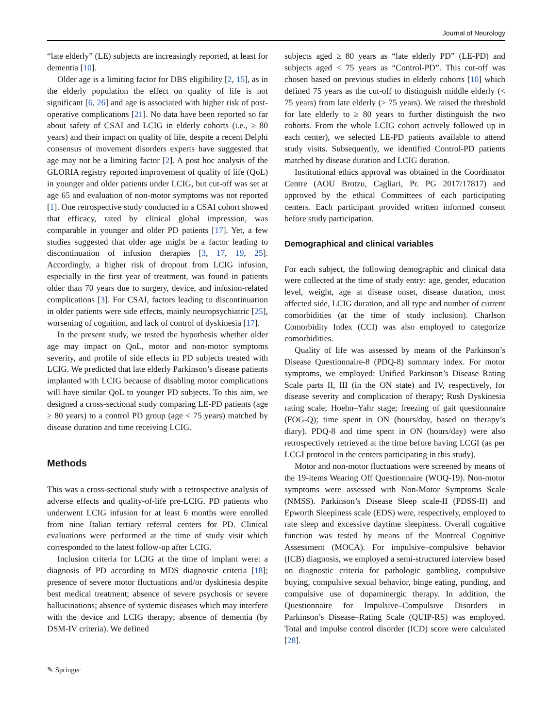Journal of Neurology
“late elderly” (LE) subjects are increasingly reported, at least for dementia [10].
Older age is a limiting factor for DBS eligibility [2, 15], as in the elderly population the effect on quality of life is not significant [6, 26] and age is associated with higher risk of post-operative complications [21]. No data have been reported so far about safety of CSAI and LCIG in elderly cohorts (i.e., ≥ 80 years) and their impact on quality of life, despite a recent Delphi consensus of movement disorders experts have suggested that age may not be a limiting factor [2]. A post hoc analysis of the GLORIA registry reported improvement of quality of life (QoL) in younger and older patients under LCIG, but cut-off was set at age 65 and evaluation of non-motor symptoms was not reported [1]. One retrospective study conducted in a CSAI cohort showed that efficacy, rated by clinical global impression, was comparable in younger and older PD patients [17]. Yet, a few studies suggested that older age might be a factor leading to discontinuation of infusion therapies [3, 17, 19, 25]. Accordingly, a higher risk of dropout from LCIG infusion, especially in the first year of treatment, was found in patients older than 70 years due to surgery, device, and infusion-related complications [3]. For CSAI, factors leading to discontinuation in older patients were side effects, mainly neuropsychiatric [25], worsening of cognition, and lack of control of dyskinesia [17].
In the present study, we tested the hypothesis whether older age may impact on QoL, motor and non-motor symptoms severity, and profile of side effects in PD subjects treated with LCIG. We predicted that late elderly Parkinson’s disease patients implanted with LCIG because of disabling motor complications will have similar QoL to younger PD subjects. To this aim, we designed a cross-sectional study comparing LE-PD patients (age ≥ 80 years) to a control PD group (age < 75 years) matched by disease duration and time receiving LCIG.
Methods
This was a cross-sectional study with a retrospective analysis of adverse effects and quality-of-life pre-LCIG. PD patients who underwent LCIG infusion for at least 6 months were enrolled from nine Italian tertiary referral centers for PD. Clinical evaluations were performed at the time of study visit which corresponded to the latest follow-up after LCIG.
Inclusion criteria for LCIG at the time of implant were: a diagnosis of PD according to MDS diagnostic criteria [18]; presence of severe motor fluctuations and/or dyskinesia despite best medical treatment; absence of severe psychosis or severe hallucinations; absence of systemic diseases which may interfere with the device and LCIG therapy; absence of dementia (by DSM-IV criteria). We defined
subjects aged ≥ 80 years as “late elderly PD” (LE-PD) and subjects aged < 75 years as “Control-PD”. This cut-off was chosen based on previous studies in elderly cohorts [10] which defined 75 years as the cut-off to distinguish middle elderly (< 75 years) from late elderly (> 75 years). We raised the threshold for late elderly to ≥ 80 years to further distinguish the two cohorts. From the whole LCIG cohort actively followed up in each center), we selected LE-PD patients available to attend study visits. Subsequently, we identified Control-PD patients matched by disease duration and LCIG duration.
Institutional ethics approval was obtained in the Coordinator Centre (AOU Brotzu, Cagliari, Pr. PG 2017/17817) and approved by the ethical Committees of each participating centers. Each participant provided written informed consent before study participation.
Demographical and clinical variables
For each subject, the following demographic and clinical data were collected at the time of study entry: age, gender, education level, weight, age at disease onset, disease duration, most affected side, LCIG duration, and all type and number of current comorbidities (at the time of study inclusion). Charlson Comorbidity Index (CCI) was also employed to categorize comorbidities.
Quality of life was assessed by means of the Parkinson’s Disease Questionnaire-8 (PDQ-8) summary index. For motor symptoms, we employed: Unified Parkinson’s Disease Rating Scale parts II, III (in the ON state) and IV, respectively, for disease severity and complication of therapy; Rush Dyskinesia rating scale; Hoehn–Yahr stage; freezing of gait questionnaire (FOG-Q); time spent in ON (hours/day, based on therapy’s diary). PDQ-8 and time spent in ON (hours/day) were also retrospectively retrieved at the time before having LCGI (as per LCGI protocol in the centers participating in this study).
Motor and non-motor fluctuations were screened by means of the 19-items Wearing Off Questionnaire (WOQ-19). Non-motor symptoms were assessed with Non-Motor Symptoms Scale (NMSS). Parkinson’s Disease Sleep scale-II (PDSS-II) and Epworth Sleepiness scale (EDS) were, respectively, employed to rate sleep and excessive daytime sleepiness. Overall cognitive function was tested by means of the Montreal Cognitive Assessment (MOCA). For impulsive–compulsive behavior (ICB) diagnosis, we employed a semi-structured interview based on diagnostic criteria for pathologic gambling, compulsive buying, compulsive sexual behavior, binge eating, punding, and compulsive use of dopaminergic therapy. In addition, the Questionnaire for Impulsive–Compulsive Disorders in Parkinson’s Disease–Rating Scale (QUIP-RS) was employed. Total and impulse control disorder (ICD) score were calculated [28].
✎ Springer